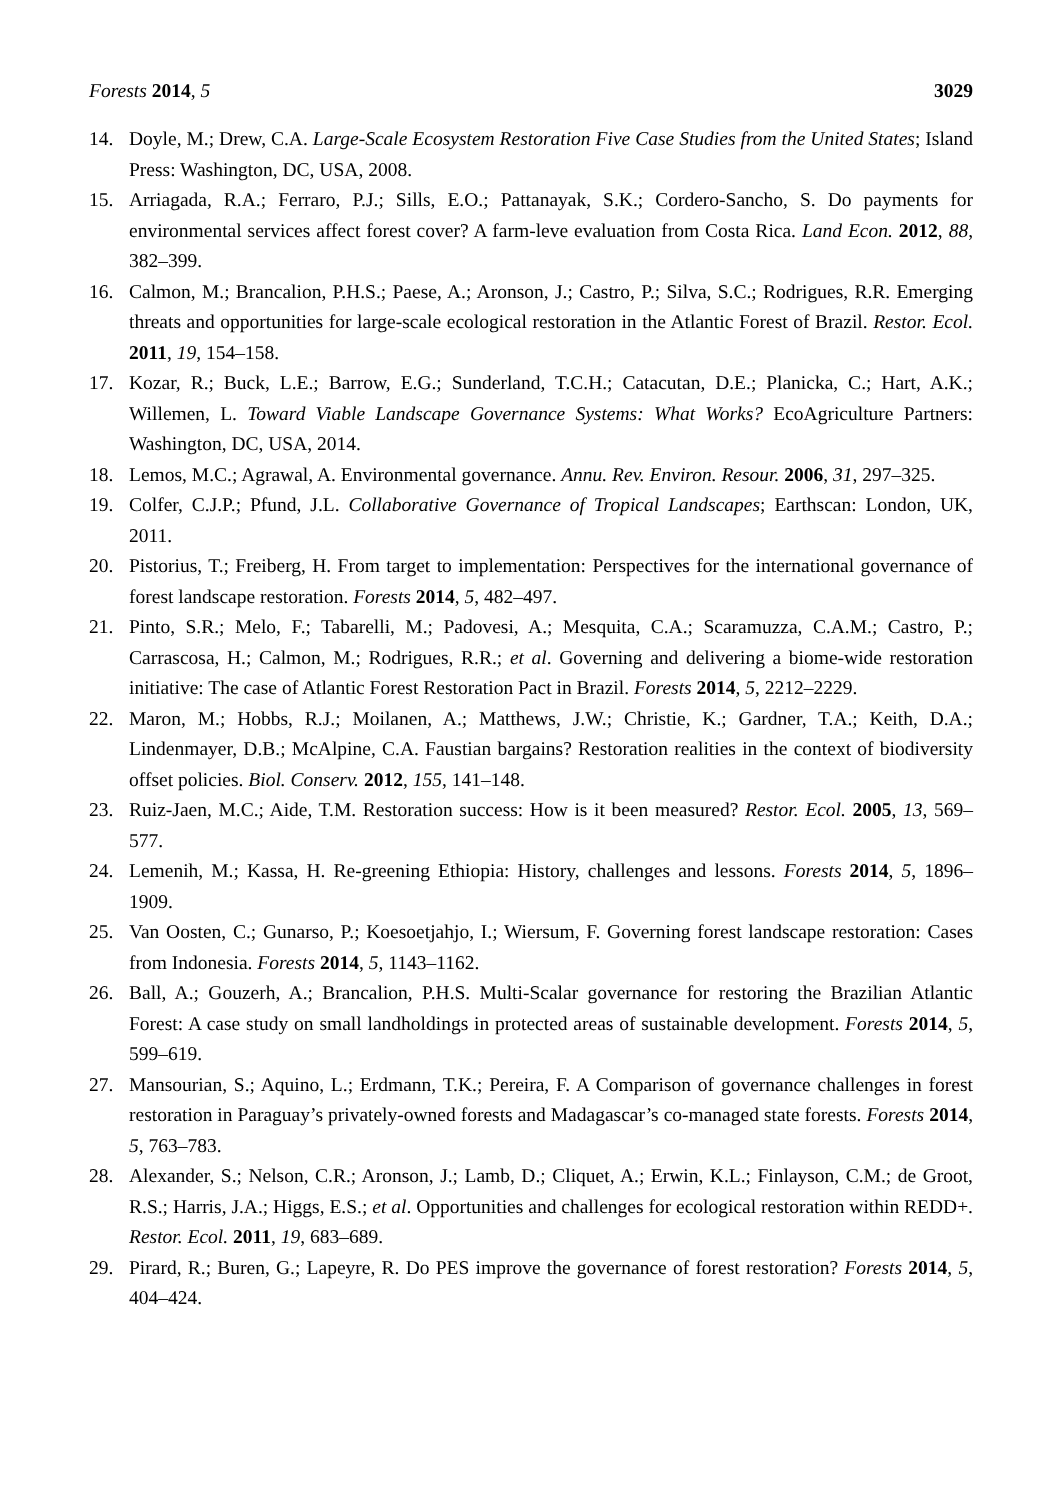Forests 2014, 5 3029
14. Doyle, M.; Drew, C.A. Large-Scale Ecosystem Restoration Five Case Studies from the United States; Island Press: Washington, DC, USA, 2008.
15. Arriagada, R.A.; Ferraro, P.J.; Sills, E.O.; Pattanayak, S.K.; Cordero-Sancho, S. Do payments for environmental services affect forest cover? A farm-leve evaluation from Costa Rica. Land Econ. 2012, 88, 382–399.
16. Calmon, M.; Brancalion, P.H.S.; Paese, A.; Aronson, J.; Castro, P.; Silva, S.C.; Rodrigues, R.R. Emerging threats and opportunities for large-scale ecological restoration in the Atlantic Forest of Brazil. Restor. Ecol. 2011, 19, 154–158.
17. Kozar, R.; Buck, L.E.; Barrow, E.G.; Sunderland, T.C.H.; Catacutan, D.E.; Planicka, C.; Hart, A.K.; Willemen, L. Toward Viable Landscape Governance Systems: What Works? EcoAgriculture Partners: Washington, DC, USA, 2014.
18. Lemos, M.C.; Agrawal, A. Environmental governance. Annu. Rev. Environ. Resour. 2006, 31, 297–325.
19. Colfer, C.J.P.; Pfund, J.L. Collaborative Governance of Tropical Landscapes; Earthscan: London, UK, 2011.
20. Pistorius, T.; Freiberg, H. From target to implementation: Perspectives for the international governance of forest landscape restoration. Forests 2014, 5, 482–497.
21. Pinto, S.R.; Melo, F.; Tabarelli, M.; Padovesi, A.; Mesquita, C.A.; Scaramuzza, C.A.M.; Castro, P.; Carrascosa, H.; Calmon, M.; Rodrigues, R.R.; et al. Governing and delivering a biome-wide restoration initiative: The case of Atlantic Forest Restoration Pact in Brazil. Forests 2014, 5, 2212–2229.
22. Maron, M.; Hobbs, R.J.; Moilanen, A.; Matthews, J.W.; Christie, K.; Gardner, T.A.; Keith, D.A.; Lindenmayer, D.B.; McAlpine, C.A. Faustian bargains? Restoration realities in the context of biodiversity offset policies. Biol. Conserv. 2012, 155, 141–148.
23. Ruiz-Jaen, M.C.; Aide, T.M. Restoration success: How is it been measured? Restor. Ecol. 2005, 13, 569–577.
24. Lemenih, M.; Kassa, H. Re-greening Ethiopia: History, challenges and lessons. Forests 2014, 5, 1896–1909.
25. Van Oosten, C.; Gunarso, P.; Koesoetjahjo, I.; Wiersum, F. Governing forest landscape restoration: Cases from Indonesia. Forests 2014, 5, 1143–1162.
26. Ball, A.; Gouzerh, A.; Brancalion, P.H.S. Multi-Scalar governance for restoring the Brazilian Atlantic Forest: A case study on small landholdings in protected areas of sustainable development. Forests 2014, 5, 599–619.
27. Mansourian, S.; Aquino, L.; Erdmann, T.K.; Pereira, F. A Comparison of governance challenges in forest restoration in Paraguay’s privately-owned forests and Madagascar’s co-managed state forests. Forests 2014, 5, 763–783.
28. Alexander, S.; Nelson, C.R.; Aronson, J.; Lamb, D.; Cliquet, A.; Erwin, K.L.; Finlayson, C.M.; de Groot, R.S.; Harris, J.A.; Higgs, E.S.; et al. Opportunities and challenges for ecological restoration within REDD+. Restor. Ecol. 2011, 19, 683–689.
29. Pirard, R.; Buren, G.; Lapeyre, R. Do PES improve the governance of forest restoration? Forests 2014, 5, 404–424.